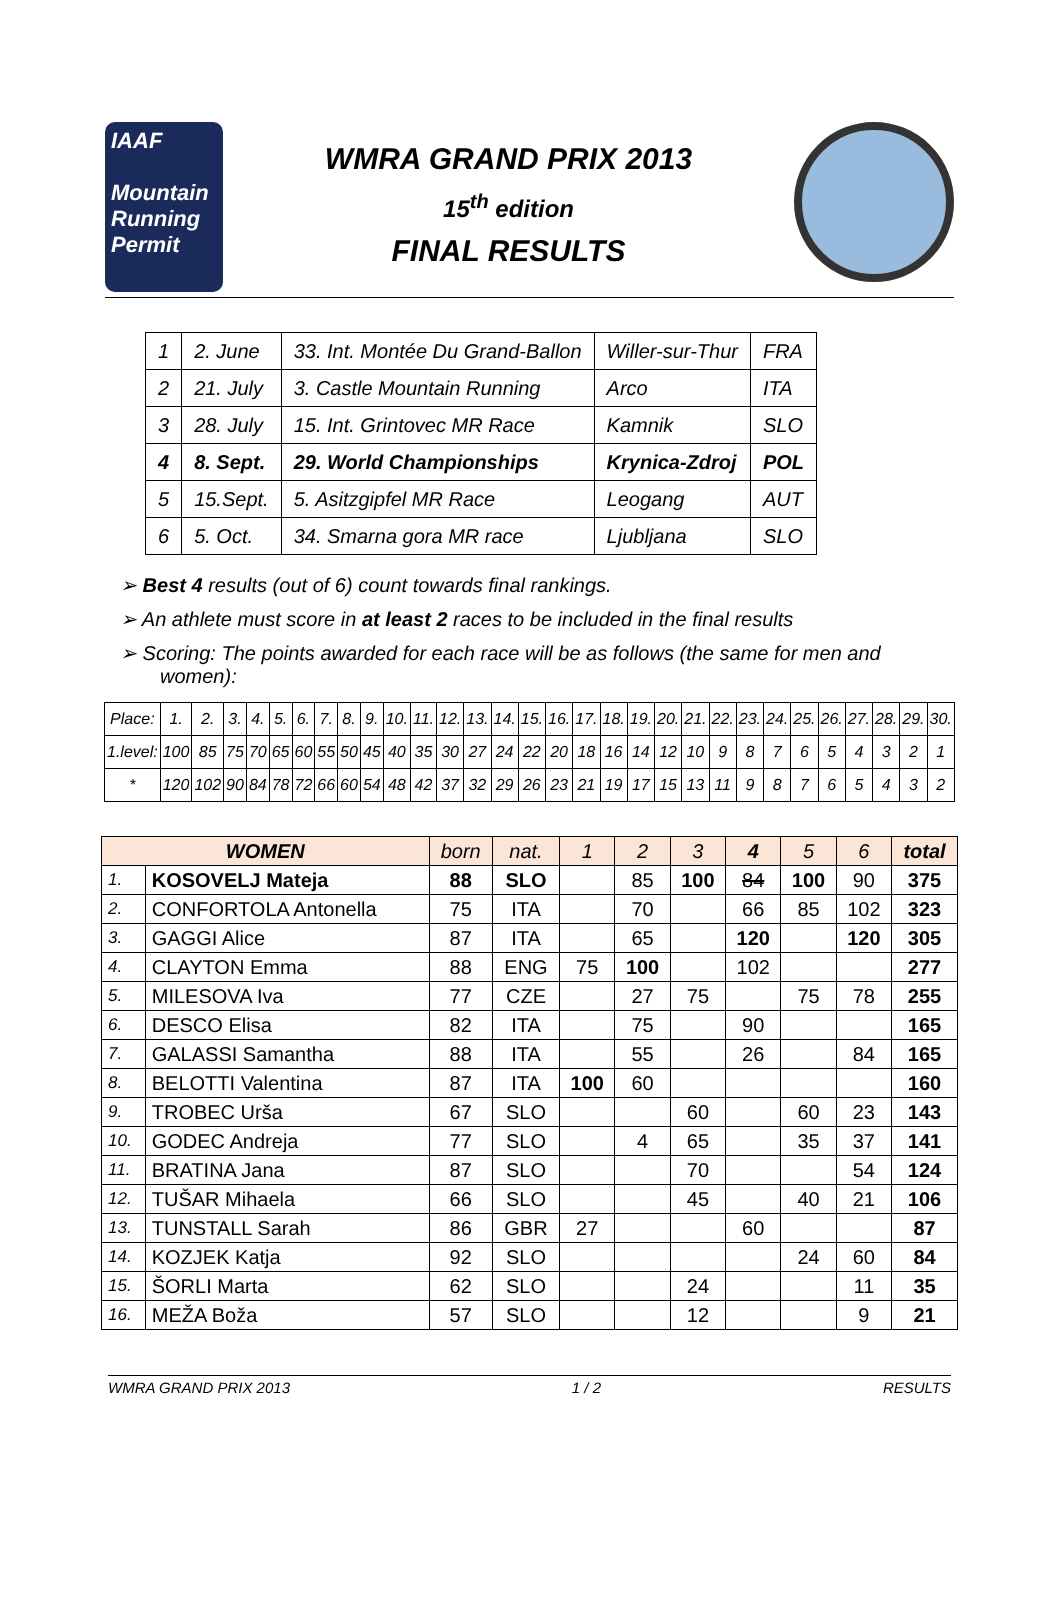IAAF
Mountain Running
Permit
WMRA GRAND PRIX 2013
15<sup>th</sup> edition
FINAL RESULTS
| 1 | 2. June | 33. Int. Montée Du Grand-Ballon | Willer-sur-Thur | FRA |
| 2 | 21. July | 3. Castle Mountain Running | Arco | ITA |
| 3 | 28. July | 15. Int. Grintovec MR Race | Kamnik | SLO |
| 4 | 8. Sept. | 29. World Championships | Krynica-Zdroj | POL |
| 5 | 15.Sept. | 5. Asitzgipfel MR Race | Leogang | AUT |
| 6 | 5. Oct. | 34. Smarna gora MR race | Ljubljana | SLO |
➢ Best 4 results (out of 6) count towards final rankings.
➢ An athlete must score in at least 2 races to be included in the final results
➢ Scoring: The points awarded for each race will be as follows (the same for men and women):
| Place: | 1. | 2. | 3. | 4. | 5. | 6. | 7. | 8. | 9. | 10. | 11. | 12. | 13. | 14. | 15. | 16. | 17. | 18. | 19. | 20. | 21. | 22. | 23. | 24. | 25. | 26. | 27. | 28. | 29. | 30. |
| 1.level: | 100 | 85 | 75 | 70 | 65 | 60 | 55 | 50 | 45 | 40 | 35 | 30 | 27 | 24 | 22 | 20 | 18 | 16 | 14 | 12 | 10 | 9 | 8 | 7 | 6 | 5 | 4 | 3 | 2 | 1 |
| * | 120 | 102 | 90 | 84 | 78 | 72 | 66 | 60 | 54 | 48 | 42 | 37 | 32 | 29 | 26 | 23 | 21 | 19 | 17 | 15 | 13 | 11 | 9 | 8 | 7 | 6 | 5 | 4 | 3 | 2 |
| WOMEN | | born | nat. | 1 | 2 | 3 | 4 | 5 | 6 | total |
| --- | --- | --- | --- | --- | --- | --- | --- | --- | --- | --- |
| 1. | KOSOVELJ Mateja | 88 | SLO | | 85 | 100 | 84 | 100 | 90 | 375 |
| 2. | CONFORTOLA Antonella | 75 | ITA | | 70 | | 66 | 85 | 102 | 323 |
| 3. | GAGGI Alice | 87 | ITA | | 65 | | 120 | | 120 | 305 |
| 4. | CLAYTON Emma | 88 | ENG | 75 | 100 | | 102 | | | 277 |
| 5. | MILESOVA Iva | 77 | CZE | | 27 | 75 | | 75 | 78 | 255 |
| 6. | DESCO Elisa | 82 | ITA | | 75 | | 90 | | | 165 |
| 7. | GALASSI Samantha | 88 | ITA | | 55 | | 26 | | 84 | 165 |
| 8. | BELOTTI Valentina | 87 | ITA | 100 | 60 | | | | | 160 |
| 9. | TROBEC Urša | 67 | SLO | | | 60 | | 60 | 23 | 143 |
| 10. | GODEC Andreja | 77 | SLO | | 4 | 65 | | 35 | 37 | 141 |
| 11. | BRATINA Jana | 87 | SLO | | | 70 | | | 54 | 124 |
| 12. | TUŠAR Mihaela | 66 | SLO | | | 45 | | 40 | 21 | 106 |
| 13. | TUNSTALL Sarah | 86 | GBR | 27 | | | 60 | | | 87 |
| 14. | KOZJEK Katja | 92 | SLO | | | | | 24 | 60 | 84 |
| 15. | ŠORLI Marta | 62 | SLO | | | 24 | | | 11 | 35 |
| 16. | MEŽA Boža | 57 | SLO | | | 12 | | | 9 | 21 |
WMRA GRAND PRIX 2013 1 / 2 RESULTS